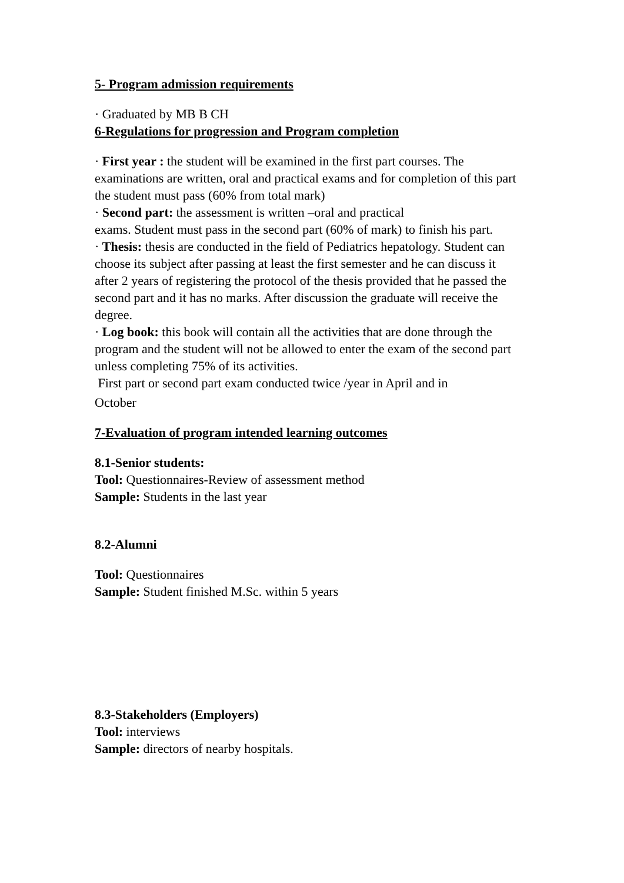5- Program admission requirements
· Graduated by MB B CH
6-Regulations for progression and Program completion
· First year : the student will be examined in the first part courses. The examinations are written, oral and practical exams and for completion of this part the student must pass (60% from total mark)
· Second part: the assessment is written –oral and practical
exams. Student must pass in the second part (60% of mark) to finish his part.
· Thesis: thesis are conducted in the field of Pediatrics hepatology. Student can choose its subject after passing at least the first semester and he can discuss it
after 2 years of registering the protocol of the thesis provided that he passed the second part and it has no marks. After discussion the graduate will receive the degree.
· Log book: this book will contain all the activities that are done through the program and the student will not be allowed to enter the exam of the second part unless completing 75% of its activities.
First part or second part exam conducted twice /year in April and in
October
7-Evaluation of program intended learning outcomes
8.1-Senior students:
Tool: Questionnaires-Review of assessment method
Sample: Students in the last year
8.2-Alumni
Tool: Questionnaires
Sample: Student finished M.Sc. within 5 years
8.3-Stakeholders (Employers)
Tool: interviews
Sample: directors of nearby hospitals.